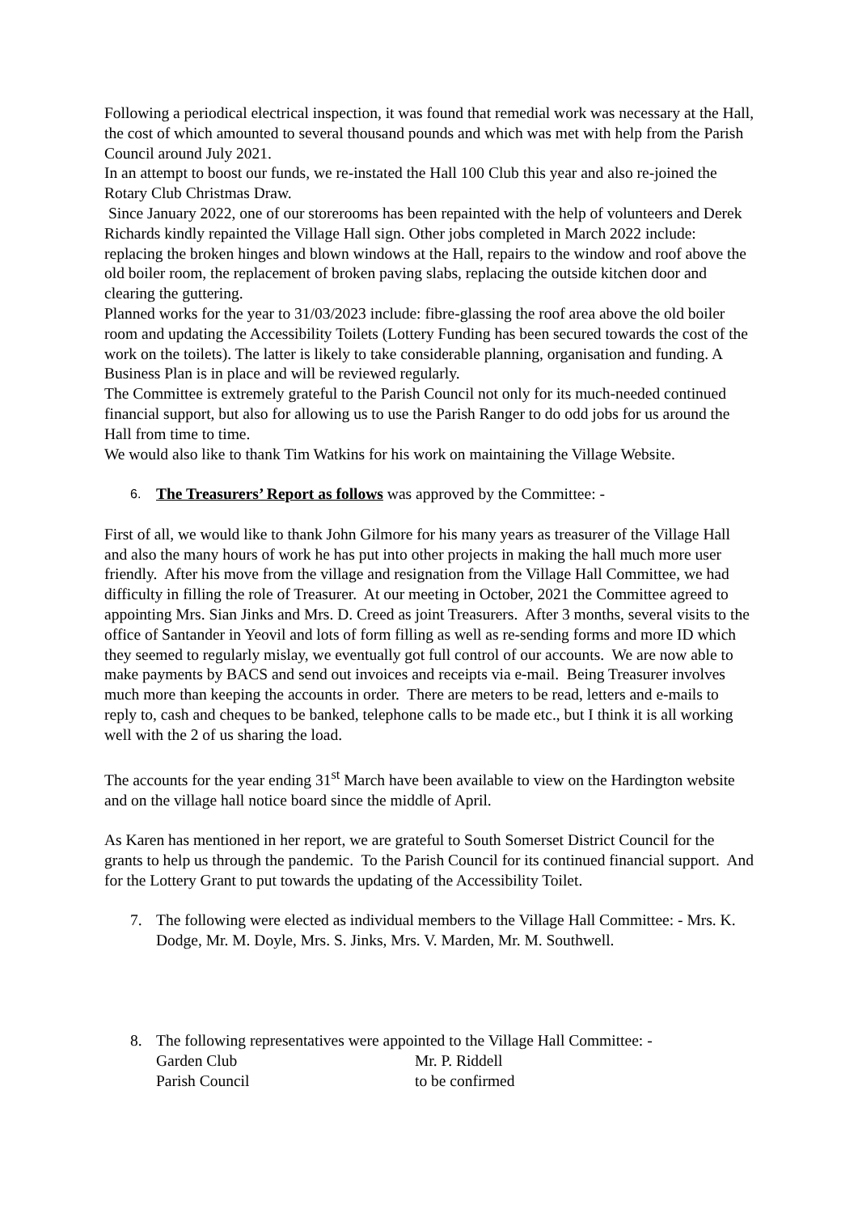Following a periodical electrical inspection, it was found that remedial work was necessary at the Hall, the cost of which amounted to several thousand pounds and which was met with help from the Parish Council around July 2021.
In an attempt to boost our funds, we re-instated the Hall 100 Club this year and also re-joined the Rotary Club Christmas Draw.
Since January 2022, one of our storerooms has been repainted with the help of volunteers and Derek Richards kindly repainted the Village Hall sign. Other jobs completed in March 2022 include: replacing the broken hinges and blown windows at the Hall, repairs to the window and roof above the old boiler room, the replacement of broken paving slabs, replacing the outside kitchen door and clearing the guttering.
Planned works for the year to 31/03/2023 include: fibre-glassing the roof area above the old boiler room and updating the Accessibility Toilets (Lottery Funding has been secured towards the cost of the work on the toilets). The latter is likely to take considerable planning, organisation and funding. A Business Plan is in place and will be reviewed regularly.
The Committee is extremely grateful to the Parish Council not only for its much-needed continued financial support, but also for allowing us to use the Parish Ranger to do odd jobs for us around the Hall from time to time.
We would also like to thank Tim Watkins for his work on maintaining the Village Website.
6. The Treasurers’ Report as follows was approved by the Committee: -
First of all, we would like to thank John Gilmore for his many years as treasurer of the Village Hall and also the many hours of work he has put into other projects in making the hall much more user friendly. After his move from the village and resignation from the Village Hall Committee, we had difficulty in filling the role of Treasurer. At our meeting in October, 2021 the Committee agreed to appointing Mrs. Sian Jinks and Mrs. D. Creed as joint Treasurers. After 3 months, several visits to the office of Santander in Yeovil and lots of form filling as well as re-sending forms and more ID which they seemed to regularly mislay, we eventually got full control of our accounts. We are now able to make payments by BACS and send out invoices and receipts via e-mail. Being Treasurer involves much more than keeping the accounts in order. There are meters to be read, letters and e-mails to reply to, cash and cheques to be banked, telephone calls to be made etc., but I think it is all working well with the 2 of us sharing the load.
The accounts for the year ending 31<sup>st</sup> March have been available to view on the Hardington website and on the village hall notice board since the middle of April.
As Karen has mentioned in her report, we are grateful to South Somerset District Council for the grants to help us through the pandemic. To the Parish Council for its continued financial support. And for the Lottery Grant to put towards the updating of the Accessibility Toilet.
7. The following were elected as individual members to the Village Hall Committee: - Mrs. K. Dodge, Mr. M. Doyle, Mrs. S. Jinks, Mrs. V. Marden, Mr. M. Southwell.
8. The following representatives were appointed to the Village Hall Committee: -
| Garden Club | Mr. P. Riddell |
| Parish Council | to be confirmed |